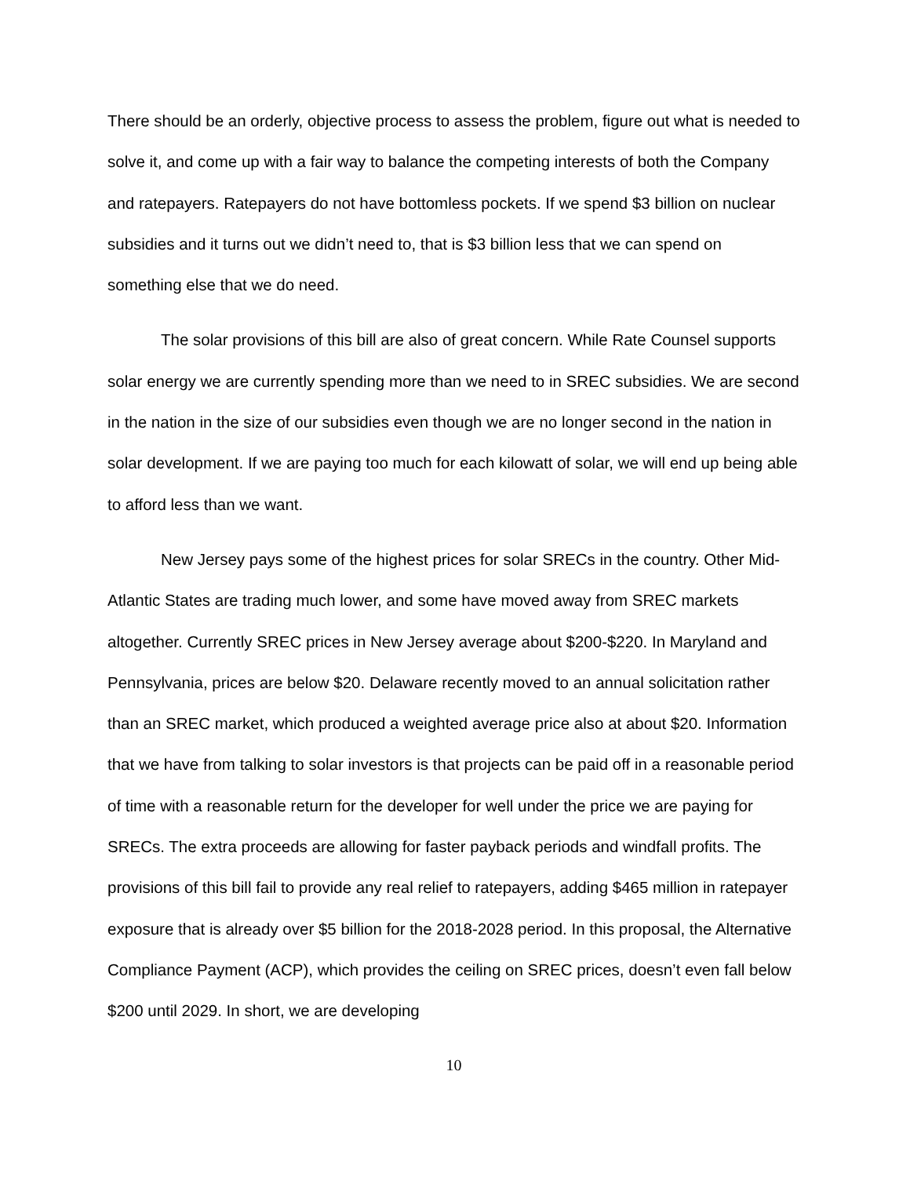There should be an orderly, objective process to assess the problem, figure out what is needed to solve it, and come up with a fair way to balance the competing interests of both the Company and ratepayers. Ratepayers do not have bottomless pockets. If we spend $3 billion on nuclear subsidies and it turns out we didn’t need to, that is $3 billion less that we can spend on something else that we do need.
The solar provisions of this bill are also of great concern. While Rate Counsel supports solar energy we are currently spending more than we need to in SREC subsidies. We are second in the nation in the size of our subsidies even though we are no longer second in the nation in solar development. If we are paying too much for each kilowatt of solar, we will end up being able to afford less than we want.
New Jersey pays some of the highest prices for solar SRECs in the country. Other Mid-Atlantic States are trading much lower, and some have moved away from SREC markets altogether. Currently SREC prices in New Jersey average about $200-$220. In Maryland and Pennsylvania, prices are below $20. Delaware recently moved to an annual solicitation rather than an SREC market, which produced a weighted average price also at about $20. Information that we have from talking to solar investors is that projects can be paid off in a reasonable period of time with a reasonable return for the developer for well under the price we are paying for SRECs. The extra proceeds are allowing for faster payback periods and windfall profits. The provisions of this bill fail to provide any real relief to ratepayers, adding $465 million in ratepayer exposure that is already over $5 billion for the 2018-2028 period. In this proposal, the Alternative Compliance Payment (ACP), which provides the ceiling on SREC prices, doesn’t even fall below $200 until 2029. In short, we are developing
10